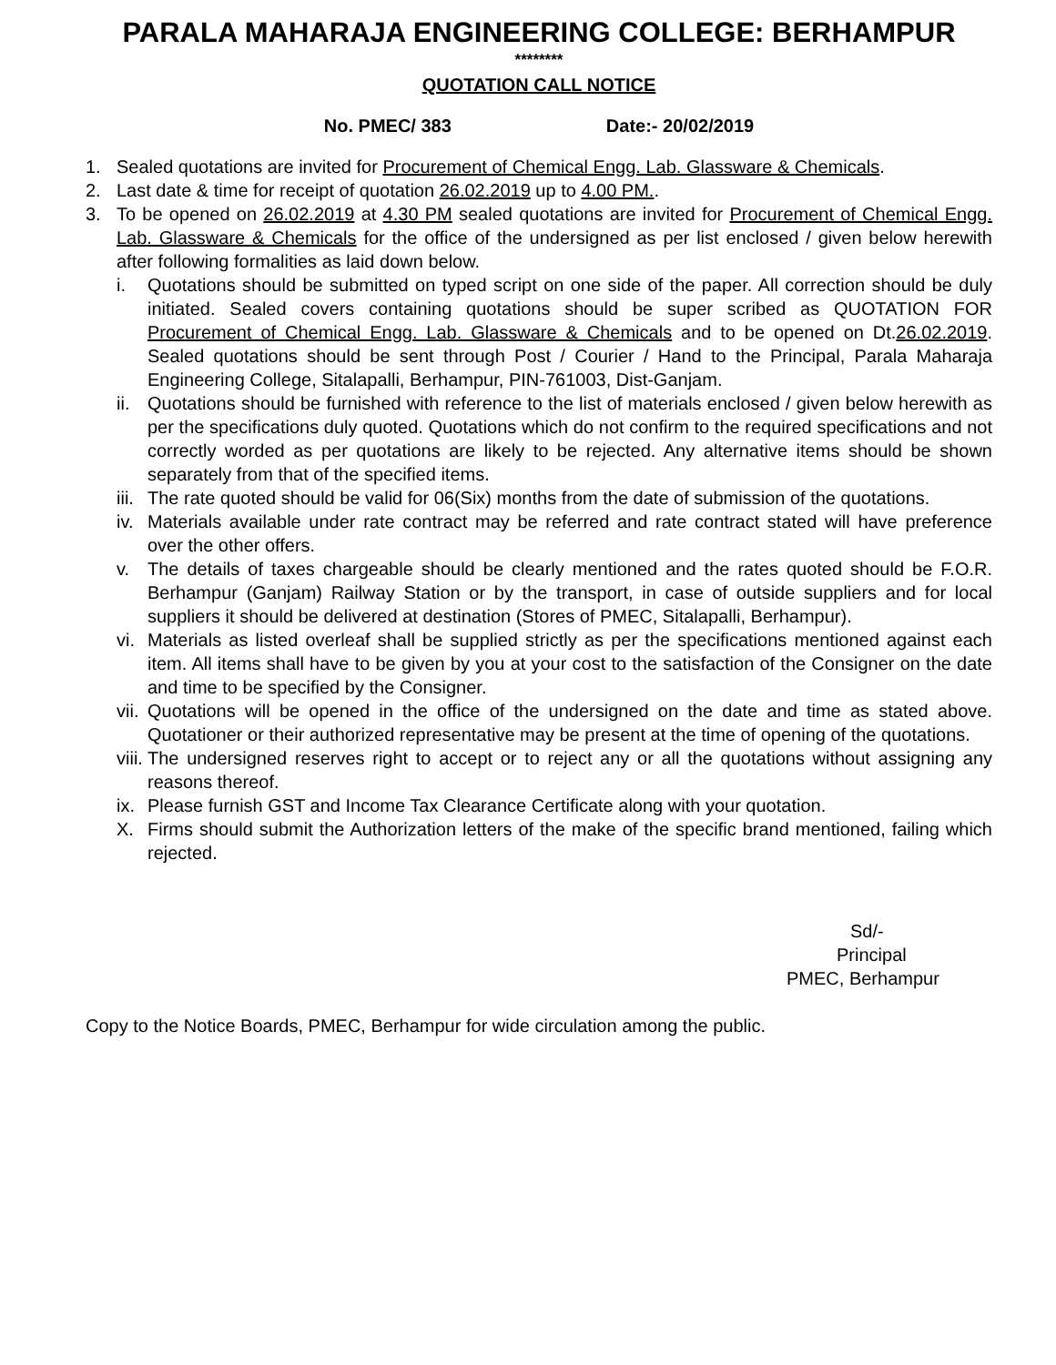PARALA MAHARAJA ENGINEERING COLLEGE: BERHAMPUR
********
QUOTATION CALL NOTICE
No. PMEC/ 383 Date:- 20/02/2019
1. Sealed quotations are invited for Procurement of Chemical Engg. Lab. Glassware & Chemicals.
2. Last date & time for receipt of quotation 26.02.2019 up to 4.00 PM..
3. To be opened on 26.02.2019 at 4.30 PM sealed quotations are invited for Procurement of Chemical Engg. Lab. Glassware & Chemicals for the office of the undersigned as per list enclosed / given below herewith after following formalities as laid down below.
i. Quotations should be submitted on typed script on one side of the paper. All correction should be duly initiated. Sealed covers containing quotations should be super scribed as QUOTATION FOR Procurement of Chemical Engg. Lab. Glassware & Chemicals and to be opened on Dt.26.02.2019. Sealed quotations should be sent through Post / Courier / Hand to the Principal, Parala Maharaja Engineering College, Sitalapalli, Berhampur, PIN-761003, Dist-Ganjam.
ii. Quotations should be furnished with reference to the list of materials enclosed / given below herewith as per the specifications duly quoted. Quotations which do not confirm to the required specifications and not correctly worded as per quotations are likely to be rejected. Any alternative items should be shown separately from that of the specified items.
iii. The rate quoted should be valid for 06(Six) months from the date of submission of the quotations.
iv. Materials available under rate contract may be referred and rate contract stated will have preference over the other offers.
v. The details of taxes chargeable should be clearly mentioned and the rates quoted should be F.O.R. Berhampur (Ganjam) Railway Station or by the transport, in case of outside suppliers and for local suppliers it should be delivered at destination (Stores of PMEC, Sitalapalli, Berhampur).
vi. Materials as listed overleaf shall be supplied strictly as per the specifications mentioned against each item. All items shall have to be given by you at your cost to the satisfaction of the Consigner on the date and time to be specified by the Consigner.
vii. Quotations will be opened in the office of the undersigned on the date and time as stated above. Quotationer or their authorized representative may be present at the time of opening of the quotations.
viii. The undersigned reserves right to accept or to reject any or all the quotations without assigning any reasons thereof.
ix. Please furnish GST and Income Tax Clearance Certificate along with your quotation.
X. Firms should submit the Authorization letters of the make of the specific brand mentioned, failing which rejected.
Sd/-
Principal
PMEC, Berhampur
Copy to the Notice Boards, PMEC, Berhampur for wide circulation among the public.